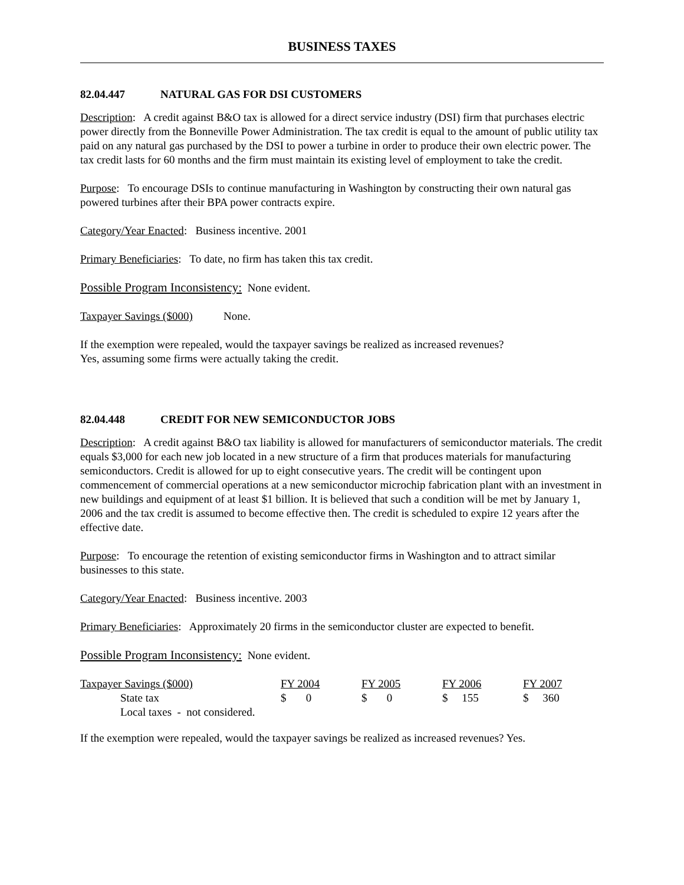BUSINESS TAXES
82.04.447 NATURAL GAS FOR DSI CUSTOMERS
Description: A credit against B&O tax is allowed for a direct service industry (DSI) firm that purchases electric power directly from the Bonneville Power Administration. The tax credit is equal to the amount of public utility tax paid on any natural gas purchased by the DSI to power a turbine in order to produce their own electric power. The tax credit lasts for 60 months and the firm must maintain its existing level of employment to take the credit.
Purpose: To encourage DSIs to continue manufacturing in Washington by constructing their own natural gas powered turbines after their BPA power contracts expire.
Category/Year Enacted: Business incentive. 2001
Primary Beneficiaries: To date, no firm has taken this tax credit.
Possible Program Inconsistency: None evident.
Taxpayer Savings ($000) None.
If the exemption were repealed, would the taxpayer savings be realized as increased revenues?
Yes, assuming some firms were actually taking the credit.
82.04.448 CREDIT FOR NEW SEMICONDUCTOR JOBS
Description: A credit against B&O tax liability is allowed for manufacturers of semiconductor materials. The credit equals $3,000 for each new job located in a new structure of a firm that produces materials for manufacturing semiconductors. Credit is allowed for up to eight consecutive years. The credit will be contingent upon commencement of commercial operations at a new semiconductor microchip fabrication plant with an investment in new buildings and equipment of at least $1 billion. It is believed that such a condition will be met by January 1, 2006 and the tax credit is assumed to become effective then. The credit is scheduled to expire 12 years after the effective date.
Purpose: To encourage the retention of existing semiconductor firms in Washington and to attract similar businesses to this state.
Category/Year Enacted: Business incentive. 2003
Primary Beneficiaries: Approximately 20 firms in the semiconductor cluster are expected to benefit.
Possible Program Inconsistency: None evident.
| Taxpayer Savings ($000) | FY 2004 | FY 2005 | FY 2006 | FY 2007 |
| --- | --- | --- | --- | --- |
| State tax | $ 0 | $ 0 | $ 155 | $ 360 |
| Local taxes - not considered. | | | | |
If the exemption were repealed, would the taxpayer savings be realized as increased revenues? Yes.